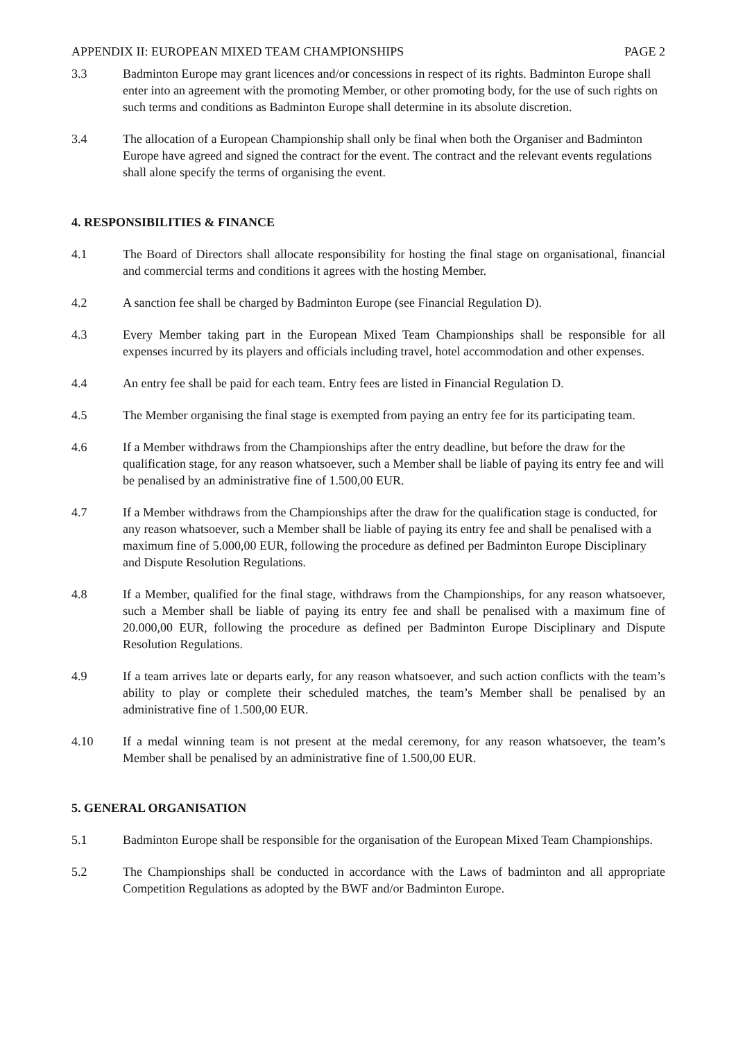APPENDIX II: EUROPEAN MIXED TEAM CHAMPIONSHIPS PAGE 2
3.3 Badminton Europe may grant licences and/or concessions in respect of its rights. Badminton Europe shall enter into an agreement with the promoting Member, or other promoting body, for the use of such rights on such terms and conditions as Badminton Europe shall determine in its absolute discretion.
3.4 The allocation of a European Championship shall only be final when both the Organiser and Badminton Europe have agreed and signed the contract for the event. The contract and the relevant events regulations shall alone specify the terms of organising the event.
4. RESPONSIBILITIES & FINANCE
4.1 The Board of Directors shall allocate responsibility for hosting the final stage on organisational, financial and commercial terms and conditions it agrees with the hosting Member.
4.2 A sanction fee shall be charged by Badminton Europe (see Financial Regulation D).
4.3 Every Member taking part in the European Mixed Team Championships shall be responsible for all expenses incurred by its players and officials including travel, hotel accommodation and other expenses.
4.4 An entry fee shall be paid for each team. Entry fees are listed in Financial Regulation D.
4.5 The Member organising the final stage is exempted from paying an entry fee for its participating team.
4.6 If a Member withdraws from the Championships after the entry deadline, but before the draw for the qualification stage, for any reason whatsoever, such a Member shall be liable of paying its entry fee and will be penalised by an administrative fine of 1.500,00 EUR.
4.7 If a Member withdraws from the Championships after the draw for the qualification stage is conducted, for any reason whatsoever, such a Member shall be liable of paying its entry fee and shall be penalised with a maximum fine of 5.000,00 EUR, following the procedure as defined per Badminton Europe Disciplinary and Dispute Resolution Regulations.
4.8 If a Member, qualified for the final stage, withdraws from the Championships, for any reason whatsoever, such a Member shall be liable of paying its entry fee and shall be penalised with a maximum fine of 20.000,00 EUR, following the procedure as defined per Badminton Europe Disciplinary and Dispute Resolution Regulations.
4.9 If a team arrives late or departs early, for any reason whatsoever, and such action conflicts with the team’s ability to play or complete their scheduled matches, the team’s Member shall be penalised by an administrative fine of 1.500,00 EUR.
4.10 If a medal winning team is not present at the medal ceremony, for any reason whatsoever, the team’s Member shall be penalised by an administrative fine of 1.500,00 EUR.
5. GENERAL ORGANISATION
5.1 Badminton Europe shall be responsible for the organisation of the European Mixed Team Championships.
5.2 The Championships shall be conducted in accordance with the Laws of badminton and all appropriate Competition Regulations as adopted by the BWF and/or Badminton Europe.